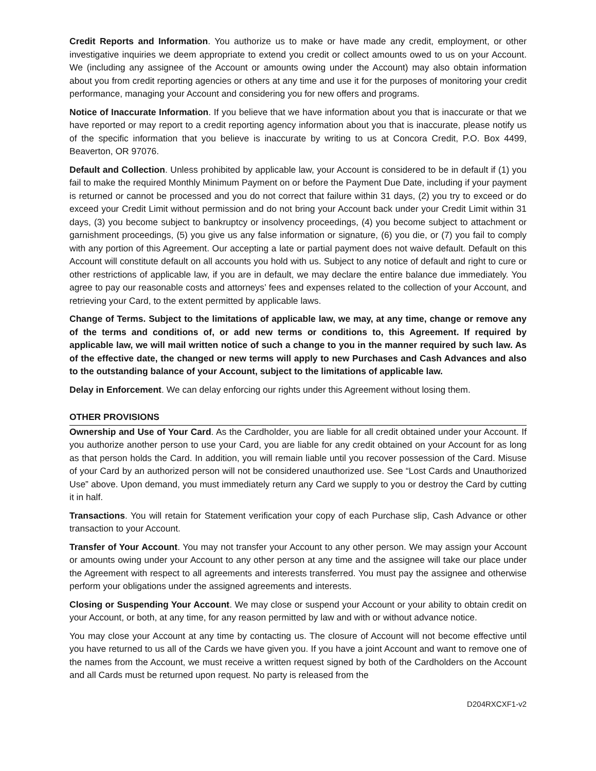Credit Reports and Information. You authorize us to make or have made any credit, employment, or other investigative inquiries we deem appropriate to extend you credit or collect amounts owed to us on your Account. We (including any assignee of the Account or amounts owing under the Account) may also obtain information about you from credit reporting agencies or others at any time and use it for the purposes of monitoring your credit performance, managing your Account and considering you for new offers and programs.
Notice of Inaccurate Information. If you believe that we have information about you that is inaccurate or that we have reported or may report to a credit reporting agency information about you that is inaccurate, please notify us of the specific information that you believe is inaccurate by writing to us at Concora Credit, P.O. Box 4499, Beaverton, OR 97076.
Default and Collection. Unless prohibited by applicable law, your Account is considered to be in default if (1) you fail to make the required Monthly Minimum Payment on or before the Payment Due Date, including if your payment is returned or cannot be processed and you do not correct that failure within 31 days, (2) you try to exceed or do exceed your Credit Limit without permission and do not bring your Account back under your Credit Limit within 31 days, (3) you become subject to bankruptcy or insolvency proceedings, (4) you become subject to attachment or garnishment proceedings, (5) you give us any false information or signature, (6) you die, or (7) you fail to comply with any portion of this Agreement. Our accepting a late or partial payment does not waive default. Default on this Account will constitute default on all accounts you hold with us. Subject to any notice of default and right to cure or other restrictions of applicable law, if you are in default, we may declare the entire balance due immediately. You agree to pay our reasonable costs and attorneys’ fees and expenses related to the collection of your Account, and retrieving your Card, to the extent permitted by applicable laws.
Change of Terms. Subject to the limitations of applicable law, we may, at any time, change or remove any of the terms and conditions of, or add new terms or conditions to, this Agreement. If required by applicable law, we will mail written notice of such a change to you in the manner required by such law. As of the effective date, the changed or new terms will apply to new Purchases and Cash Advances and also to the outstanding balance of your Account, subject to the limitations of applicable law.
Delay in Enforcement. We can delay enforcing our rights under this Agreement without losing them.
OTHER PROVISIONS
Ownership and Use of Your Card. As the Cardholder, you are liable for all credit obtained under your Account. If you authorize another person to use your Card, you are liable for any credit obtained on your Account for as long as that person holds the Card. In addition, you will remain liable until you recover possession of the Card. Misuse of your Card by an authorized person will not be considered unauthorized use. See “Lost Cards and Unauthorized Use” above. Upon demand, you must immediately return any Card we supply to you or destroy the Card by cutting it in half.
Transactions. You will retain for Statement verification your copy of each Purchase slip, Cash Advance or other transaction to your Account.
Transfer of Your Account. You may not transfer your Account to any other person. We may assign your Account or amounts owing under your Account to any other person at any time and the assignee will take our place under the Agreement with respect to all agreements and interests transferred. You must pay the assignee and otherwise perform your obligations under the assigned agreements and interests.
Closing or Suspending Your Account. We may close or suspend your Account or your ability to obtain credit on your Account, or both, at any time, for any reason permitted by law and with or without advance notice.
You may close your Account at any time by contacting us. The closure of Account will not become effective until you have returned to us all of the Cards we have given you. If you have a joint Account and want to remove one of the names from the Account, we must receive a written request signed by both of the Cardholders on the Account and all Cards must be returned upon request. No party is released from the
D204RXCXF1-v2